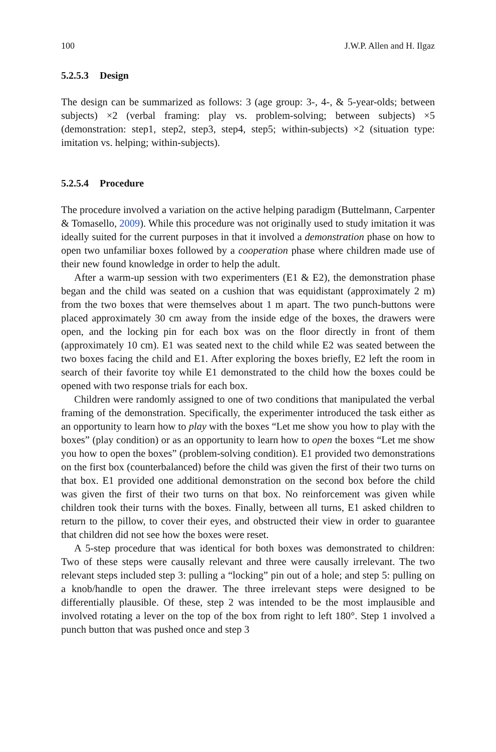100 J.W.P. Allen and H. Ilgaz
5.2.5.3 Design
The design can be summarized as follows: 3 (age group: 3-, 4-, & 5-year-olds; between subjects) ×2 (verbal framing: play vs. problem-solving; between subjects) ×5 (demonstration: step1, step2, step3, step4, step5; within-subjects) ×2 (situation type: imitation vs. helping; within-subjects).
5.2.5.4 Procedure
The procedure involved a variation on the active helping paradigm (Buttelmann, Carpenter & Tomasello, 2009). While this procedure was not originally used to study imitation it was ideally suited for the current purposes in that it involved a demonstration phase on how to open two unfamiliar boxes followed by a cooperation phase where children made use of their new found knowledge in order to help the adult.
After a warm-up session with two experimenters (E1 & E2), the demonstration phase began and the child was seated on a cushion that was equidistant (approximately 2 m) from the two boxes that were themselves about 1 m apart. The two punch-buttons were placed approximately 30 cm away from the inside edge of the boxes, the drawers were open, and the locking pin for each box was on the floor directly in front of them (approximately 10 cm). E1 was seated next to the child while E2 was seated between the two boxes facing the child and E1. After exploring the boxes briefly, E2 left the room in search of their favorite toy while E1 demonstrated to the child how the boxes could be opened with two response trials for each box.
Children were randomly assigned to one of two conditions that manipulated the verbal framing of the demonstration. Specifically, the experimenter introduced the task either as an opportunity to learn how to play with the boxes “Let me show you how to play with the boxes” (play condition) or as an opportunity to learn how to open the boxes “Let me show you how to open the boxes” (problem-solving condition). E1 provided two demonstrations on the first box (counterbalanced) before the child was given the first of their two turns on that box. E1 provided one additional demonstration on the second box before the child was given the first of their two turns on that box. No reinforcement was given while children took their turns with the boxes. Finally, between all turns, E1 asked children to return to the pillow, to cover their eyes, and obstructed their view in order to guarantee that children did not see how the boxes were reset.
A 5-step procedure that was identical for both boxes was demonstrated to children: Two of these steps were causally relevant and three were causally irrelevant. The two relevant steps included step 3: pulling a “locking” pin out of a hole; and step 5: pulling on a knob/handle to open the drawer. The three irrelevant steps were designed to be differentially plausible. Of these, step 2 was intended to be the most implausible and involved rotating a lever on the top of the box from right to left 180°. Step 1 involved a punch button that was pushed once and step 3